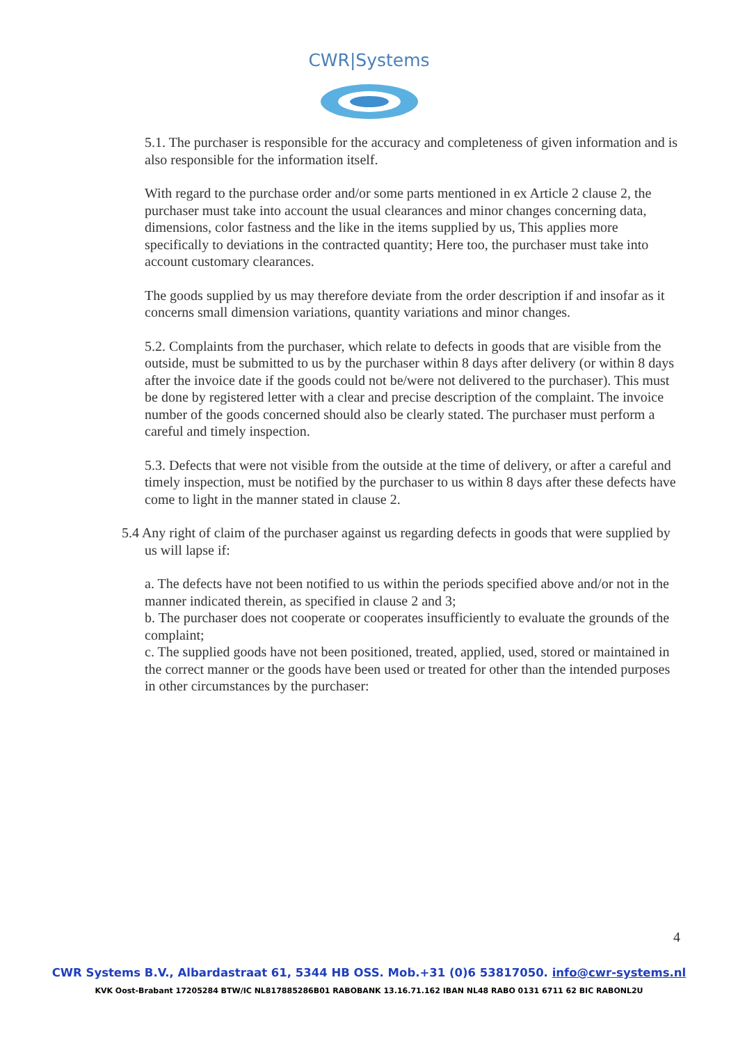CWR|Systems
5.1. The purchaser is responsible for the accuracy and completeness of given information and is also responsible for the information itself.
With regard to the purchase order and/or some parts mentioned in ex Article 2 clause 2, the purchaser must take into account the usual clearances and minor changes concerning data, dimensions, color fastness and the like in the items supplied by us, This applies more specifically to deviations in the contracted quantity; Here too, the purchaser must take into account customary clearances.
The goods supplied by us may therefore deviate from the order description if and insofar as it concerns small dimension variations, quantity variations and minor changes.
5.2. Complaints from the purchaser, which relate to defects in goods that are visible from the outside, must be submitted to us by the purchaser within 8 days after delivery (or within 8 days after the invoice date if the goods could not be/were not delivered to the purchaser). This must be done by registered letter with a clear and precise description of the complaint. The invoice number of the goods concerned should also be clearly stated. The purchaser must perform a careful and timely inspection.
5.3. Defects that were not visible from the outside at the time of delivery, or after a careful and timely inspection, must be notified by the purchaser to us within 8 days after these defects have come to light in the manner stated in clause 2.
5.4 Any right of claim of the purchaser against us regarding defects in goods that were supplied by us will lapse if:
a. The defects have not been notified to us within the periods specified above and/or not in the manner indicated therein, as specified in clause 2 and 3;
b. The purchaser does not cooperate or cooperates insufficiently to evaluate the grounds of the complaint;
c. The supplied goods have not been positioned, treated, applied, used, stored or maintained in the correct manner or the goods have been used or treated for other than the intended purposes in other circumstances by the purchaser:
4
CWR Systems B.V., Albardastraat 61, 5344 HB OSS. Mob.+31 (0)6 53817050. info@cwr-systems.nl
KVK Oost-Brabant 17205284 BTW/IC NL817885286B01 RABOBANK 13.16.71.162 IBAN NL48 RABO 0131 6711 62 BIC RABONL2U